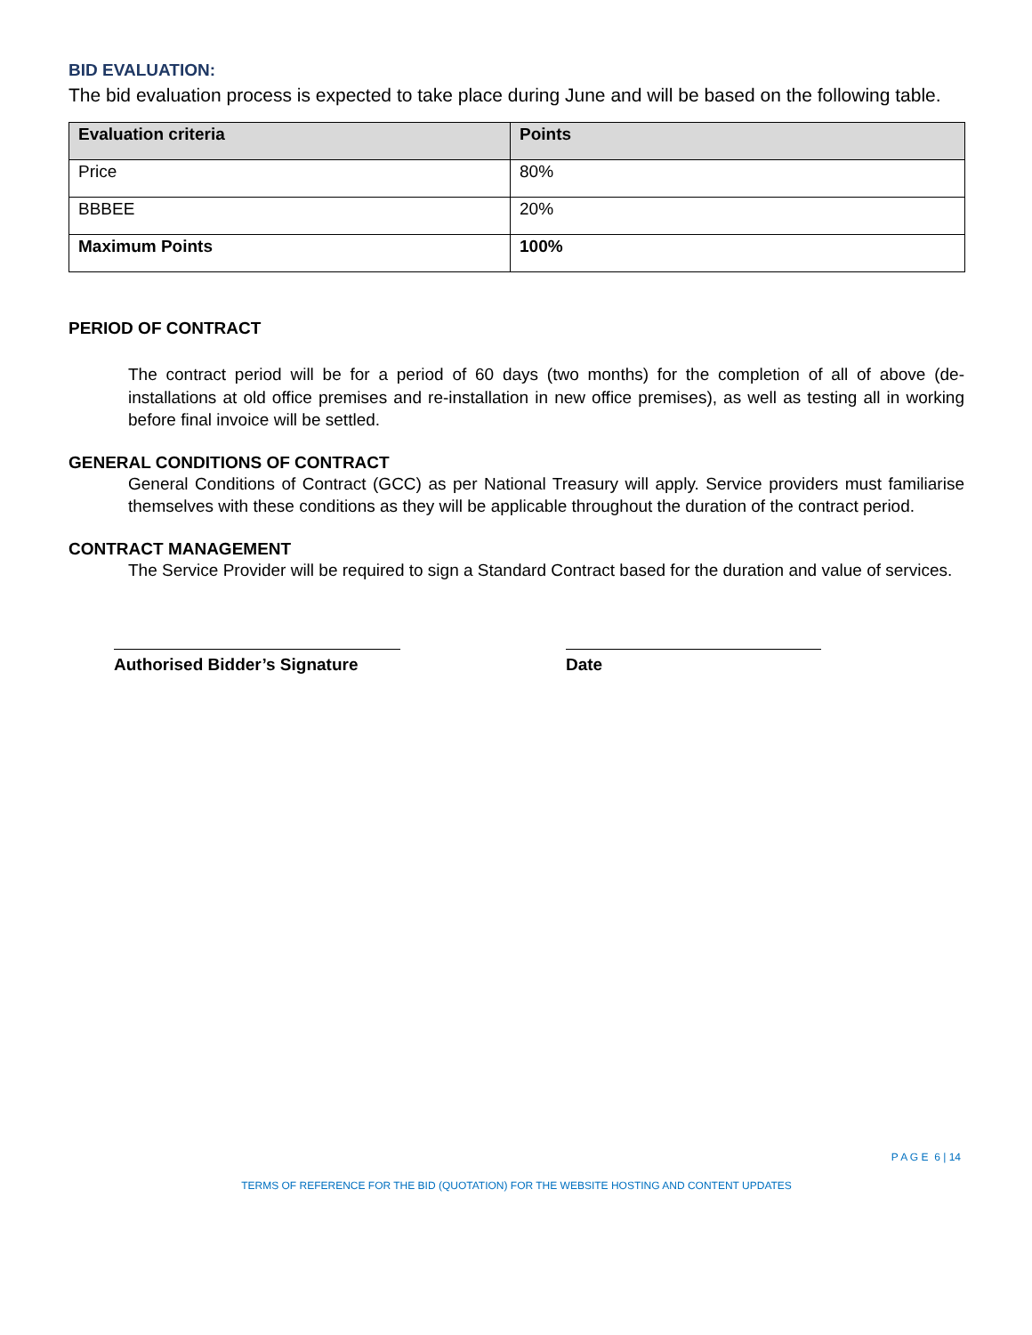BID EVALUATION:
The bid evaluation process is expected to take place during June and will be based on the following table.
| Evaluation criteria | Points |
| --- | --- |
| Price | 80% |
| BBBEE | 20% |
| Maximum Points | 100% |
PERIOD OF CONTRACT
The contract period will be for a period of 60 days (two months) for the completion of all of above (de-installations at old office premises and re-installation in new office premises), as well as testing all in working before final invoice will be settled.
GENERAL CONDITIONS OF CONTRACT
General Conditions of Contract (GCC) as per National Treasury will apply. Service providers must familiarise themselves with these conditions as they will be applicable throughout the duration of the contract period.
CONTRACT MANAGEMENT
The Service Provider will be required to sign a Standard Contract based for the duration and value of services.
Authorised Bidder’s Signature
Date
P A G E 6 | 14
TERMS OF REFERENCE FOR THE BID (QUOTATION) FOR THE WEBSITE HOSTING AND CONTENT UPDATES